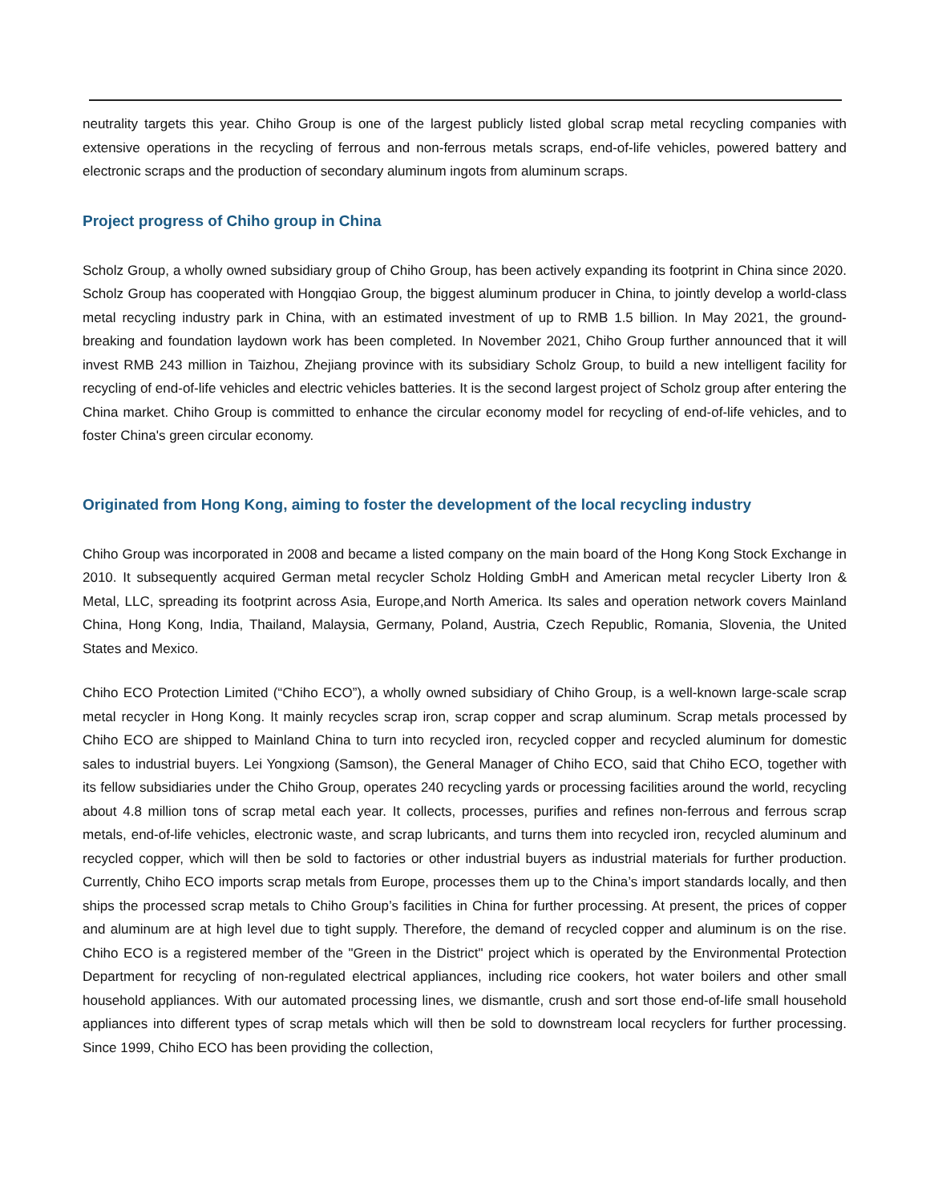neutrality targets this year. Chiho Group is one of the largest publicly listed global scrap metal recycling companies with extensive operations in the recycling of ferrous and non-ferrous metals scraps, end-of-life vehicles, powered battery and electronic scraps and the production of secondary aluminum ingots from aluminum scraps.
Project progress of Chiho group in China
Scholz Group, a wholly owned subsidiary group of Chiho Group, has been actively expanding its footprint in China since 2020. Scholz Group has cooperated with Hongqiao Group, the biggest aluminum producer in China, to jointly develop a world-class metal recycling industry park in China, with an estimated investment of up to RMB 1.5 billion. In May 2021, the ground-breaking and foundation laydown work has been completed. In November 2021, Chiho Group further announced that it will invest RMB 243 million in Taizhou, Zhejiang province with its subsidiary Scholz Group, to build a new intelligent facility for recycling of end-of-life vehicles and electric vehicles batteries. It is the second largest project of Scholz group after entering the China market. Chiho Group is committed to enhance the circular economy model for recycling of end-of-life vehicles, and to foster China's green circular economy.
Originated from Hong Kong, aiming to foster the development of the local recycling industry
Chiho Group was incorporated in 2008 and became a listed company on the main board of the Hong Kong Stock Exchange in 2010. It subsequently acquired German metal recycler Scholz Holding GmbH and American metal recycler Liberty Iron & Metal, LLC, spreading its footprint across Asia, Europe,and North America. Its sales and operation network covers Mainland China, Hong Kong, India, Thailand, Malaysia, Germany, Poland, Austria, Czech Republic, Romania, Slovenia, the United States and Mexico.
Chiho ECO Protection Limited (“Chiho ECO”), a wholly owned subsidiary of Chiho Group, is a well-known large-scale scrap metal recycler in Hong Kong. It mainly recycles scrap iron, scrap copper and scrap aluminum. Scrap metals processed by Chiho ECO are shipped to Mainland China to turn into recycled iron, recycled copper and recycled aluminum for domestic sales to industrial buyers. Lei Yongxiong (Samson), the General Manager of Chiho ECO, said that Chiho ECO, together with its fellow subsidiaries under the Chiho Group, operates 240 recycling yards or processing facilities around the world, recycling about 4.8 million tons of scrap metal each year. It collects, processes, purifies and refines non-ferrous and ferrous scrap metals, end-of-life vehicles, electronic waste, and scrap lubricants, and turns them into recycled iron, recycled aluminum and recycled copper, which will then be sold to factories or other industrial buyers as industrial materials for further production. Currently, Chiho ECO imports scrap metals from Europe, processes them up to the China’s import standards locally, and then ships the processed scrap metals to Chiho Group’s facilities in China for further processing. At present, the prices of copper and aluminum are at high level due to tight supply. Therefore, the demand of recycled copper and aluminum is on the rise. Chiho ECO is a registered member of the "Green in the District" project which is operated by the Environmental Protection Department for recycling of non-regulated electrical appliances, including rice cookers, hot water boilers and other small household appliances. With our automated processing lines, we dismantle, crush and sort those end-of-life small household appliances into different types of scrap metals which will then be sold to downstream local recyclers for further processing. Since 1999, Chiho ECO has been providing the collection,